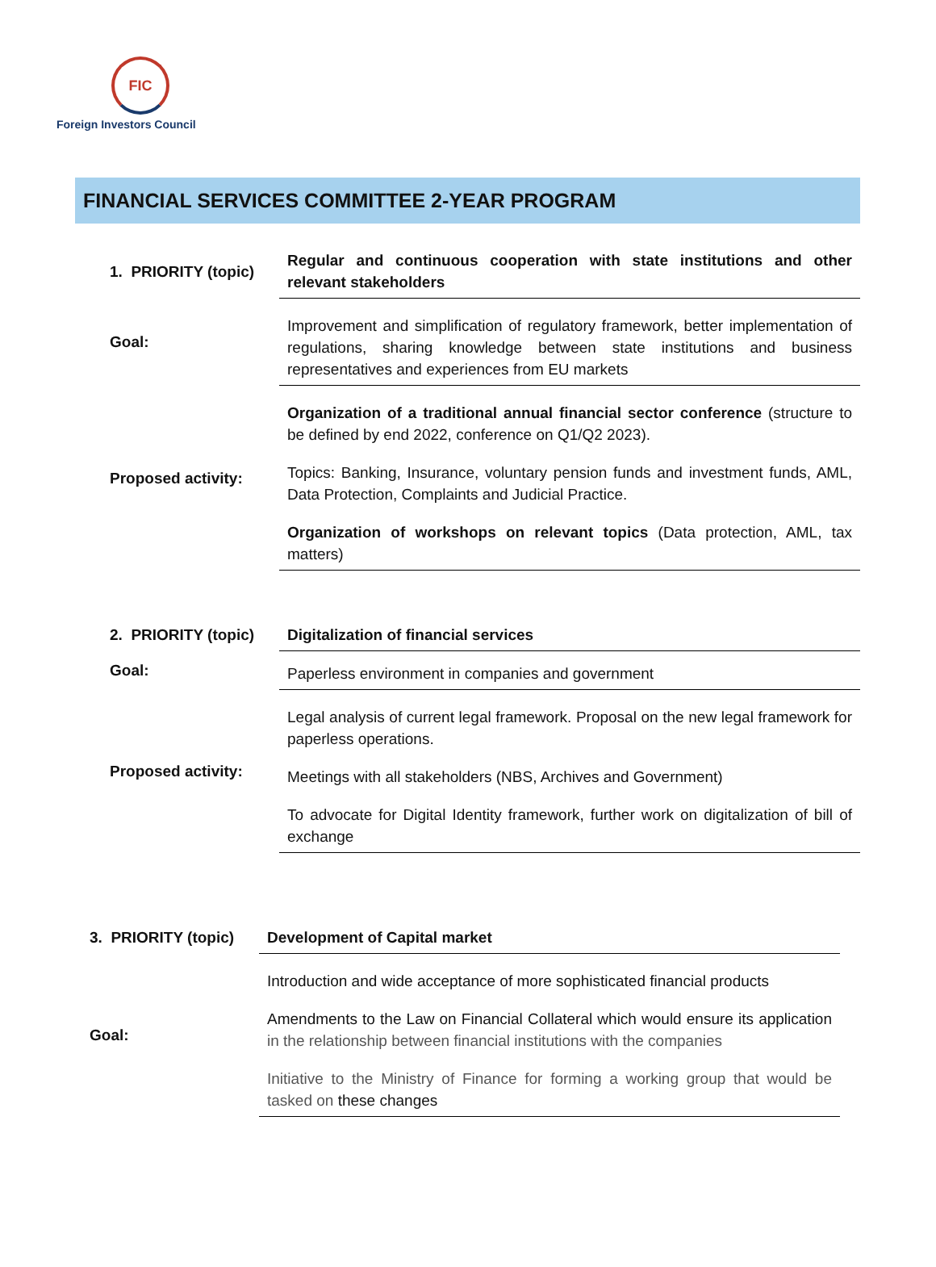FIC
Foreign Investors Council
FINANCIAL SERVICES COMMITTEE 2-YEAR PROGRAM
| 1. PRIORITY (topic) | Regular and continuous cooperation with state institutions and other relevant stakeholders |
| Goal: | Improvement and simplification of regulatory framework, better implementation of regulations, sharing knowledge between state institutions and business representatives and experiences from EU markets |
| Proposed activity: | Organization of a traditional annual financial sector conference (structure to be defined by end 2022, conference on Q1/Q2 2023). Topics: Banking, Insurance, voluntary pension funds and investment funds, AML, Data Protection, Complaints and Judicial Practice. Organization of workshops on relevant topics (Data protection, AML, tax matters) |
| 2. PRIORITY (topic) | Digitalization of financial services |
| Goal: | Paperless environment in companies and government |
| Proposed activity: | Legal analysis of current legal framework. Proposal on the new legal framework for paperless operations. Meetings with all stakeholders (NBS, Archives and Government) To advocate for Digital Identity framework, further work on digitalization of bill of exchange |
| 3. PRIORITY (topic) | Development of Capital market |
| Goal: | Introduction and wide acceptance of more sophisticated financial products Amendments to the Law on Financial Collateral which would ensure its application in the relationship between financial institutions with the companies Initiative to the Ministry of Finance for forming a working group that would be tasked on these changes |